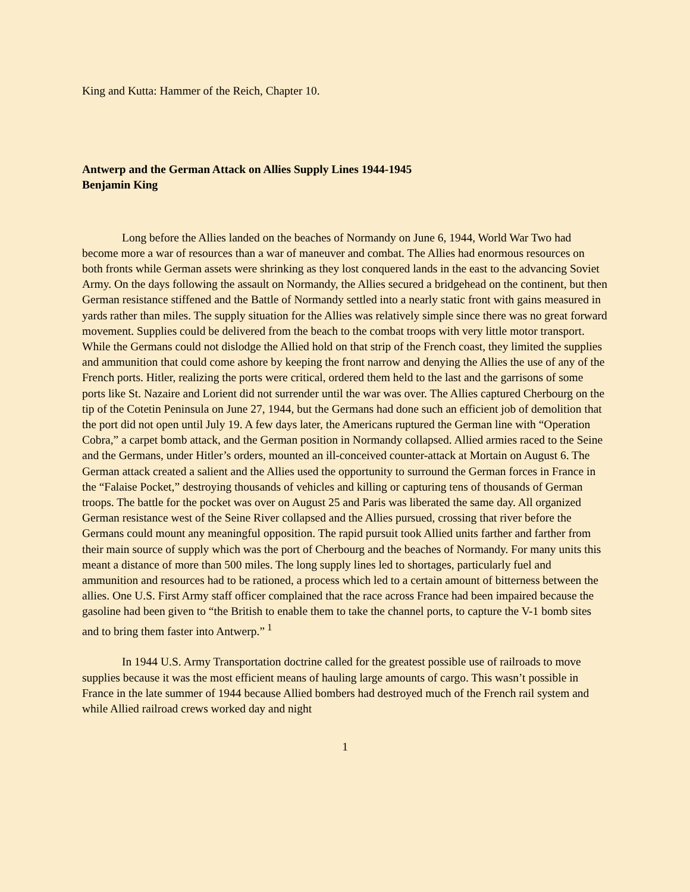King and Kutta: Hammer of the Reich, Chapter 10.
Antwerp and the German Attack on Allies Supply Lines 1944-1945
Benjamin King
Long before the Allies landed on the beaches of Normandy on June 6, 1944, World War Two had become more a war of resources than a war of maneuver and combat. The Allies had enormous resources on both fronts while German assets were shrinking as they lost conquered lands in the east to the advancing Soviet Army. On the days following the assault on Normandy, the Allies secured a bridgehead on the continent, but then German resistance stiffened and the Battle of Normandy settled into a nearly static front with gains measured in yards rather than miles. The supply situation for the Allies was relatively simple since there was no great forward movement. Supplies could be delivered from the beach to the combat troops with very little motor transport. While the Germans could not dislodge the Allied hold on that strip of the French coast, they limited the supplies and ammunition that could come ashore by keeping the front narrow and denying the Allies the use of any of the French ports. Hitler, realizing the ports were critical, ordered them held to the last and the garrisons of some ports like St. Nazaire and Lorient did not surrender until the war was over. The Allies captured Cherbourg on the tip of the Cotetin Peninsula on June 27, 1944, but the Germans had done such an efficient job of demolition that the port did not open until July 19. A few days later, the Americans ruptured the German line with “Operation Cobra,” a carpet bomb attack, and the German position in Normandy collapsed. Allied armies raced to the Seine and the Germans, under Hitler’s orders, mounted an ill-conceived counter-attack at Mortain on August 6. The German attack created a salient and the Allies used the opportunity to surround the German forces in France in the “Falaise Pocket,” destroying thousands of vehicles and killing or capturing tens of thousands of German troops. The battle for the pocket was over on August 25 and Paris was liberated the same day. All organized German resistance west of the Seine River collapsed and the Allies pursued, crossing that river before the Germans could mount any meaningful opposition. The rapid pursuit took Allied units farther and farther from their main source of supply which was the port of Cherbourg and the beaches of Normandy. For many units this meant a distance of more than 500 miles. The long supply lines led to shortages, particularly fuel and ammunition and resources had to be rationed, a process which led to a certain amount of bitterness between the allies. One U.S. First Army staff officer complained that the race across France had been impaired because the gasoline had been given to “the British to enable them to take the channel ports, to capture the V-1 bomb sites and to bring them faster into Antwerp.”<sup>1</sup>
In 1944 U.S. Army Transportation doctrine called for the greatest possible use of railroads to move supplies because it was the most efficient means of hauling large amounts of cargo. This wasn’t possible in France in the late summer of 1944 because Allied bombers had destroyed much of the French rail system and while Allied railroad crews worked day and night
1